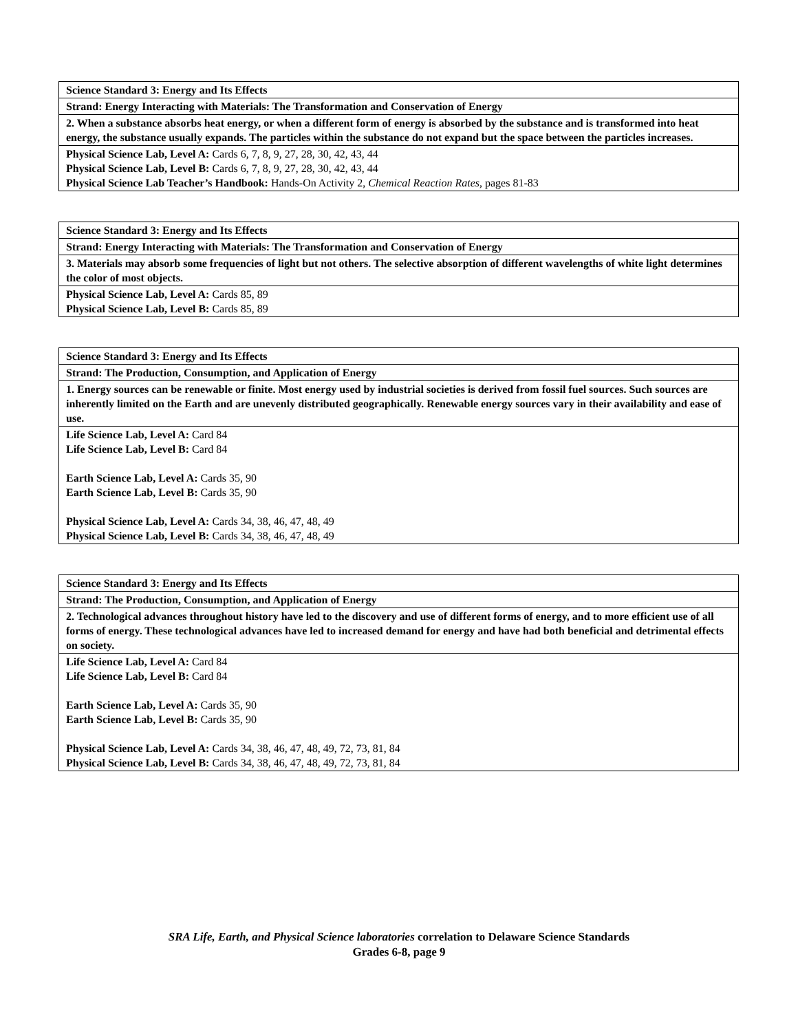| Science Standard 3: Energy and Its Effects |
| Strand: Energy Interacting with Materials: The Transformation and Conservation of Energy |
| 2. When a substance absorbs heat energy, or when a different form of energy is absorbed by the substance and is transformed into heat energy, the substance usually expands. The particles within the substance do not expand but the space between the particles increases. |
| Physical Science Lab, Level A: Cards 6, 7, 8, 9, 27, 28, 30, 42, 43, 44 Physical Science Lab, Level B: Cards 6, 7, 8, 9, 27, 28, 30, 42, 43, 44 Physical Science Lab Teacher’s Handbook: Hands-On Activity 2, Chemical Reaction Rates, pages 81-83 |
| Science Standard 3: Energy and Its Effects |
| Strand: Energy Interacting with Materials: The Transformation and Conservation of Energy |
| 3. Materials may absorb some frequencies of light but not others. The selective absorption of different wavelengths of white light determines the color of most objects. |
| Physical Science Lab, Level A: Cards 85, 89 Physical Science Lab, Level B: Cards 85, 89 |
| Science Standard 3: Energy and Its Effects |
| Strand: The Production, Consumption, and Application of Energy |
| 1. Energy sources can be renewable or finite. Most energy used by industrial societies is derived from fossil fuel sources. Such sources are inherently limited on the Earth and are unevenly distributed geographically. Renewable energy sources vary in their availability and ease of use. |
| Life Science Lab, Level A: Card 84 Life Science Lab, Level B: Card 84 Earth Science Lab, Level A: Cards 35, 90 Earth Science Lab, Level B: Cards 35, 90 Physical Science Lab, Level A: Cards 34, 38, 46, 47, 48, 49 Physical Science Lab, Level B: Cards 34, 38, 46, 47, 48, 49 |
| Science Standard 3: Energy and Its Effects |
| Strand: The Production, Consumption, and Application of Energy |
| 2. Technological advances throughout history have led to the discovery and use of different forms of energy, and to more efficient use of all forms of energy. These technological advances have led to increased demand for energy and have had both beneficial and detrimental effects on society. |
| Life Science Lab, Level A: Card 84 Life Science Lab, Level B: Card 84 Earth Science Lab, Level A: Cards 35, 90 Earth Science Lab, Level B: Cards 35, 90 Physical Science Lab, Level A: Cards 34, 38, 46, 47, 48, 49, 72, 73, 81, 84 Physical Science Lab, Level B: Cards 34, 38, 46, 47, 48, 49, 72, 73, 81, 84 |
SRA Life, Earth, and Physical Science laboratories correlation to Delaware Science Standards
Grades 6-8, page 9